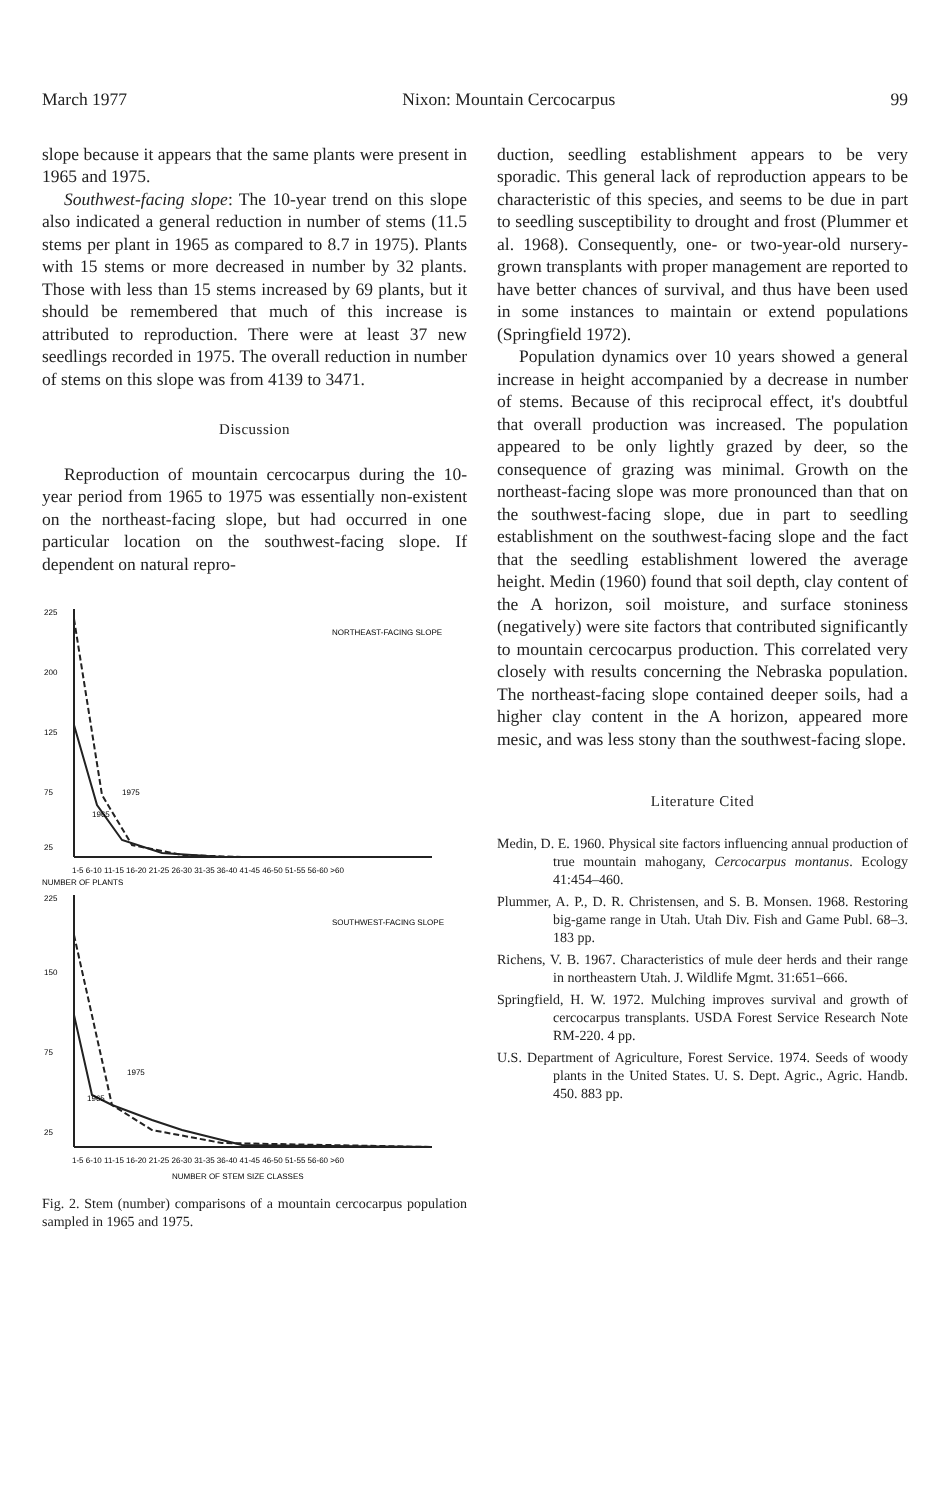March 1977 Nixon: Mountain Cercocarpus 99
slope because it appears that the same plants were present in 1965 and 1975.
Southwest-facing slope: The 10-year trend on this slope also indicated a general reduction in number of stems (11.5 stems per plant in 1965 as compared to 8.7 in 1975). Plants with 15 stems or more decreased in number by 32 plants. Those with less than 15 stems increased by 69 plants, but it should be remembered that much of this increase is attributed to reproduction. There were at least 37 new seedlings recorded in 1975. The overall reduction in number of stems on this slope was from 4139 to 3471.
Discussion
Reproduction of mountain cercocarpus during the 10-year period from 1965 to 1975 was essentially non-existent on the northeast-facing slope, but had occurred in one particular location on the southwest-facing slope. If dependent on natural repro-
225
200
125
75
25
NORTHEAST-FACING SLOPE
1975
1965
1-5 6-10 11-15 16-20 21-25 26-30 31-35 36-40 41-45 46-50 51-55 56-60 >60
NUMBER OF PLANTS
225
150
75
25
SOUTHWEST-FACING SLOPE
1975
1965
1-5 6-10 11-15 16-20 21-25 26-30 31-35 36-40 41-45 46-50 51-55 56-60 >60
NUMBER OF STEM SIZE CLASSES
Fig. 2. Stem (number) comparisons of a mountain cercocarpus population sampled in 1965 and 1975.
duction, seedling establishment appears to be very sporadic. This general lack of reproduction appears to be characteristic of this species, and seems to be due in part to seedling susceptibility to drought and frost (Plummer et al. 1968). Consequently, one- or two-year-old nursery-grown transplants with proper management are reported to have better chances of survival, and thus have been used in some instances to maintain or extend populations (Springfield 1972).
Population dynamics over 10 years showed a general increase in height accompanied by a decrease in number of stems. Because of this reciprocal effect, it's doubtful that overall production was increased. The population appeared to be only lightly grazed by deer, so the consequence of grazing was minimal. Growth on the northeast-facing slope was more pronounced than that on the southwest-facing slope, due in part to seedling establishment on the southwest-facing slope and the fact that the seedling establishment lowered the average height. Medin (1960) found that soil depth, clay content of the A horizon, soil moisture, and surface stoniness (negatively) were site factors that contributed significantly to mountain cercocarpus production. This correlated very closely with results concerning the Nebraska population. The northeast-facing slope contained deeper soils, had a higher clay content in the A horizon, appeared more mesic, and was less stony than the southwest-facing slope.
Literature Cited
Medin, D. E. 1960. Physical site factors influencing annual production of true mountain mahogany, Cercocarpus montanus. Ecology 41:454–460.
Plummer, A. P., D. R. Christensen, and S. B. Monsen. 1968. Restoring big-game range in Utah. Utah Div. Fish and Game Publ. 68–3. 183 pp.
Richens, V. B. 1967. Characteristics of mule deer herds and their range in northeastern Utah. J. Wildlife Mgmt. 31:651–666.
Springfield, H. W. 1972. Mulching improves survival and growth of cercocarpus transplants. USDA Forest Service Research Note RM-220. 4 pp.
U.S. Department of Agriculture, Forest Service. 1974. Seeds of woody plants in the United States. U. S. Dept. Agric., Agric. Handb. 450. 883 pp.